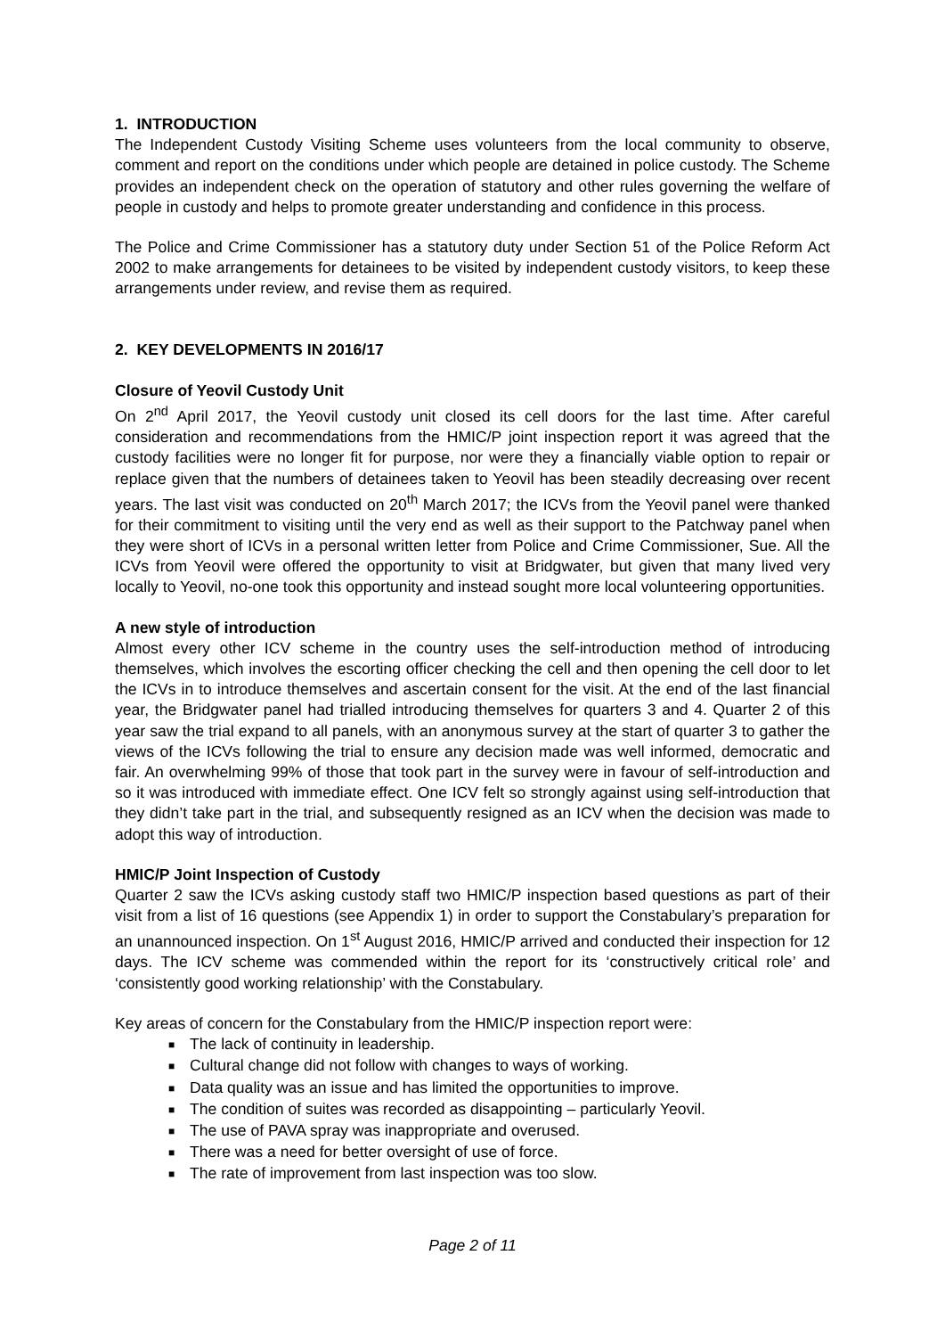1. INTRODUCTION
The Independent Custody Visiting Scheme uses volunteers from the local community to observe, comment and report on the conditions under which people are detained in police custody. The Scheme provides an independent check on the operation of statutory and other rules governing the welfare of people in custody and helps to promote greater understanding and confidence in this process.
The Police and Crime Commissioner has a statutory duty under Section 51 of the Police Reform Act 2002 to make arrangements for detainees to be visited by independent custody visitors, to keep these arrangements under review, and revise them as required.
2. KEY DEVELOPMENTS IN 2016/17
Closure of Yeovil Custody Unit
On 2<sup>nd</sup> April 2017, the Yeovil custody unit closed its cell doors for the last time. After careful consideration and recommendations from the HMIC/P joint inspection report it was agreed that the custody facilities were no longer fit for purpose, nor were they a financially viable option to repair or replace given that the numbers of detainees taken to Yeovil has been steadily decreasing over recent years. The last visit was conducted on 20<sup>th</sup> March 2017; the ICVs from the Yeovil panel were thanked for their commitment to visiting until the very end as well as their support to the Patchway panel when they were short of ICVs in a personal written letter from Police and Crime Commissioner, Sue. All the ICVs from Yeovil were offered the opportunity to visit at Bridgwater, but given that many lived very locally to Yeovil, no-one took this opportunity and instead sought more local volunteering opportunities.
A new style of introduction
Almost every other ICV scheme in the country uses the self-introduction method of introducing themselves, which involves the escorting officer checking the cell and then opening the cell door to let the ICVs in to introduce themselves and ascertain consent for the visit. At the end of the last financial year, the Bridgwater panel had trialled introducing themselves for quarters 3 and 4. Quarter 2 of this year saw the trial expand to all panels, with an anonymous survey at the start of quarter 3 to gather the views of the ICVs following the trial to ensure any decision made was well informed, democratic and fair. An overwhelming 99% of those that took part in the survey were in favour of self-introduction and so it was introduced with immediate effect. One ICV felt so strongly against using self-introduction that they didn’t take part in the trial, and subsequently resigned as an ICV when the decision was made to adopt this way of introduction.
HMIC/P Joint Inspection of Custody
Quarter 2 saw the ICVs asking custody staff two HMIC/P inspection based questions as part of their visit from a list of 16 questions (see Appendix 1) in order to support the Constabulary’s preparation for an unannounced inspection. On 1<sup>st</sup> August 2016, HMIC/P arrived and conducted their inspection for 12 days. The ICV scheme was commended within the report for its ‘constructively critical role’ and ‘consistently good working relationship’ with the Constabulary.
Key areas of concern for the Constabulary from the HMIC/P inspection report were:
■ The lack of continuity in leadership.
■ Cultural change did not follow with changes to ways of working.
■ Data quality was an issue and has limited the opportunities to improve.
■ The condition of suites was recorded as disappointing – particularly Yeovil.
■ The use of PAVA spray was inappropriate and overused.
■ There was a need for better oversight of use of force.
■ The rate of improvement from last inspection was too slow.
Page 2 of 11